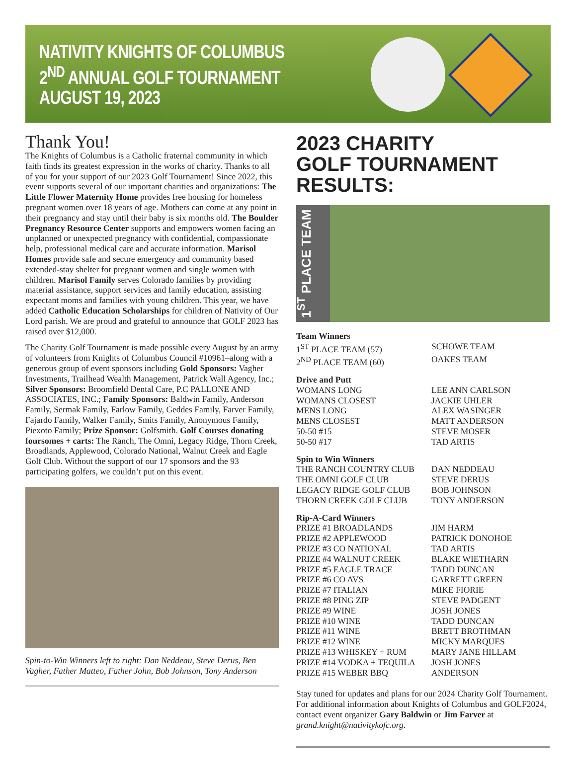NATIVITY KNIGHTS OF COLUMBUS
2<sup>ND</sup> ANNUAL GOLF TOURNAMENT
AUGUST 19, 2023
Thank You!
The Knights of Columbus is a Catholic fraternal community in which faith finds its greatest expression in the works of charity. Thanks to all of you for your support of our 2023 Golf Tournament! Since 2022, this event supports several of our important charities and organizations: The Little Flower Maternity Home provides free housing for homeless pregnant women over 18 years of age. Mothers can come at any point in their pregnancy and stay until their baby is six months old. The Boulder Pregnancy Resource Center supports and empowers women facing an unplanned or unexpected pregnancy with confidential, compassionate help, professional medical care and accurate information. Marisol Homes provide safe and secure emergency and community based extended-stay shelter for pregnant women and single women with children. Marisol Family serves Colorado families by providing material assistance, support services and family education, assisting expectant moms and families with young children. This year, we have added Catholic Education Scholarships for children of Nativity of Our Lord parish. We are proud and grateful to announce that GOLF 2023 has raised over $12,000.
The Charity Golf Tournament is made possible every August by an army of volunteers from Knights of Columbus Council #10961–along with a generous group of event sponsors including Gold Sponsors: Vagher Investments, Trailhead Wealth Management, Patrick Wall Agency, Inc.; Silver Sponsors: Broomfield Dental Care, P.C PALLONE AND ASSOCIATES, INC.; Family Sponsors: Baldwin Family, Anderson Family, Sermak Family, Farlow Family, Geddes Family, Farver Family, Fajardo Family, Walker Family, Smits Family, Anonymous Family, Piexoto Family; Prize Sponsor: Golfsmith. Golf Courses donating foursomes + carts: The Ranch, The Omni, Legacy Ridge, Thorn Creek, Broadlands, Applewood, Colorado National, Walnut Creek and Eagle Golf Club. Without the support of our 17 sponsors and the 93 participating golfers, we couldn’t put on this event.
Spin-to-Win Winners left to right: Dan Neddeau, Steve Derus, Ben Vagher, Father Matteo, Father John, Bob Johnson, Tony Anderson
2023 CHARITY
GOLF TOURNAMENT RESULTS:
1<sup>ST</sup> PLACE TEAM
| Team Winners | |
| --- | --- |
| 1<sup>ST</sup> PLACE TEAM (57) | SCHOWE TEAM |
| 2<sup>ND</sup> PLACE TEAM (60) | OAKES TEAM |
| Drive and Putt | |
| WOMANS LONG | LEE ANN CARLSON |
| WOMANS CLOSEST | JACKIE UHLER |
| MENS LONG | ALEX WASINGER |
| MENS CLOSEST | MATT ANDERSON |
| 50-50 #15 | STEVE MOSER |
| 50-50 #17 | TAD ARTIS |
| Spin to Win Winners | |
| THE RANCH COUNTRY CLUB | DAN NEDDEAU |
| THE OMNI GOLF CLUB | STEVE DERUS |
| LEGACY RIDGE GOLF CLUB | BOB JOHNSON |
| THORN CREEK GOLF CLUB | TONY ANDERSON |
| Rip-A-Card Winners | |
| PRIZE #1 BROADLANDS | JIM HARM |
| PRIZE #2 APPLEWOOD | PATRICK DONOHOE |
| PRIZE #3 CO NATIONAL | TAD ARTIS |
| PRIZE #4 WALNUT CREEK | BLAKE WIETHARN |
| PRIZE #5 EAGLE TRACE | TADD DUNCAN |
| PRIZE #6 CO AVS | GARRETT GREEN |
| PRIZE #7 ITALIAN | MIKE FIORIE |
| PRIZE #8 PING ZIP | STEVE PADGENT |
| PRIZE #9 WINE | JOSH JONES |
| PRIZE #10 WINE | TADD DUNCAN |
| PRIZE #11 WINE | BRETT BROTHMAN |
| PRIZE #12 WINE | MICKY MARQUES |
| PRIZE #13 WHISKEY + RUM | MARY JANE HILLAM |
| PRIZE #14 VODKA + TEQUILA | JOSH JONES |
| PRIZE #15 WEBER BBQ | ANDERSON |
Stay tuned for updates and plans for our 2024 Charity Golf Tournament. For additional information about Knights of Columbus and GOLF2024, contact event organizer Gary Baldwin or Jim Farver at grand.knight@nativitykofc.org.